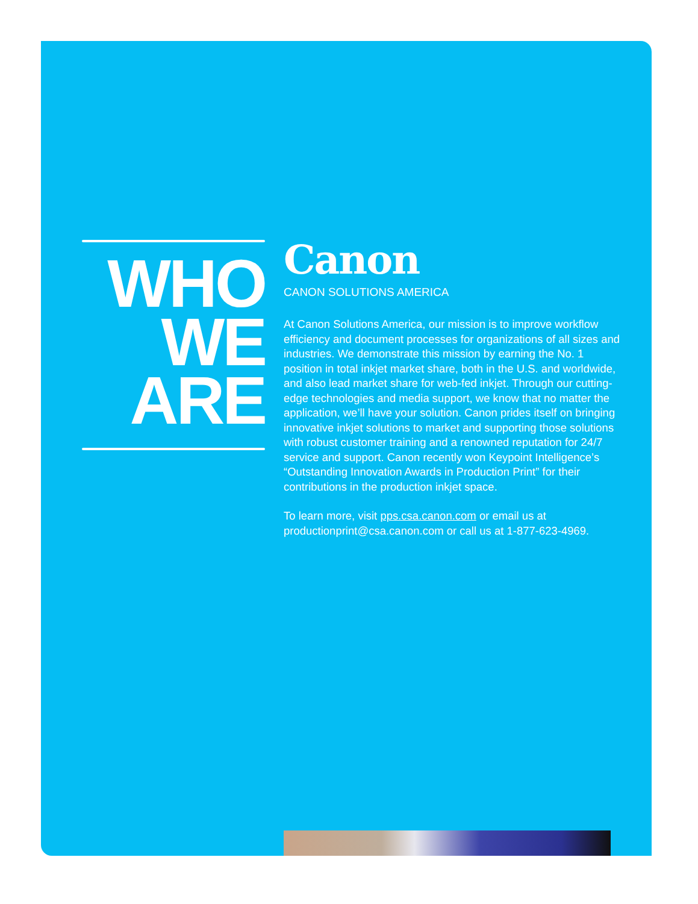WHO
WE
ARE
Canon
CANON SOLUTIONS AMERICA
At Canon Solutions America, our mission is to improve workflow efficiency and document processes for organizations of all sizes and industries. We demonstrate this mission by earning the No. 1 position in total inkjet market share, both in the U.S. and worldwide, and also lead market share for web-fed inkjet. Through our cutting-edge technologies and media support, we know that no matter the application, we’ll have your solution. Canon prides itself on bringing innovative inkjet solutions to market and supporting those solutions with robust customer training and a renowned reputation for 24/7 service and support. Canon recently won Keypoint Intelligence’s “Outstanding Innovation Awards in Production Print” for their contributions in the production inkjet space.
To learn more, visit pps.csa.canon.com or email us at productionprint@csa.canon.com or call us at 1-877-623-4969.